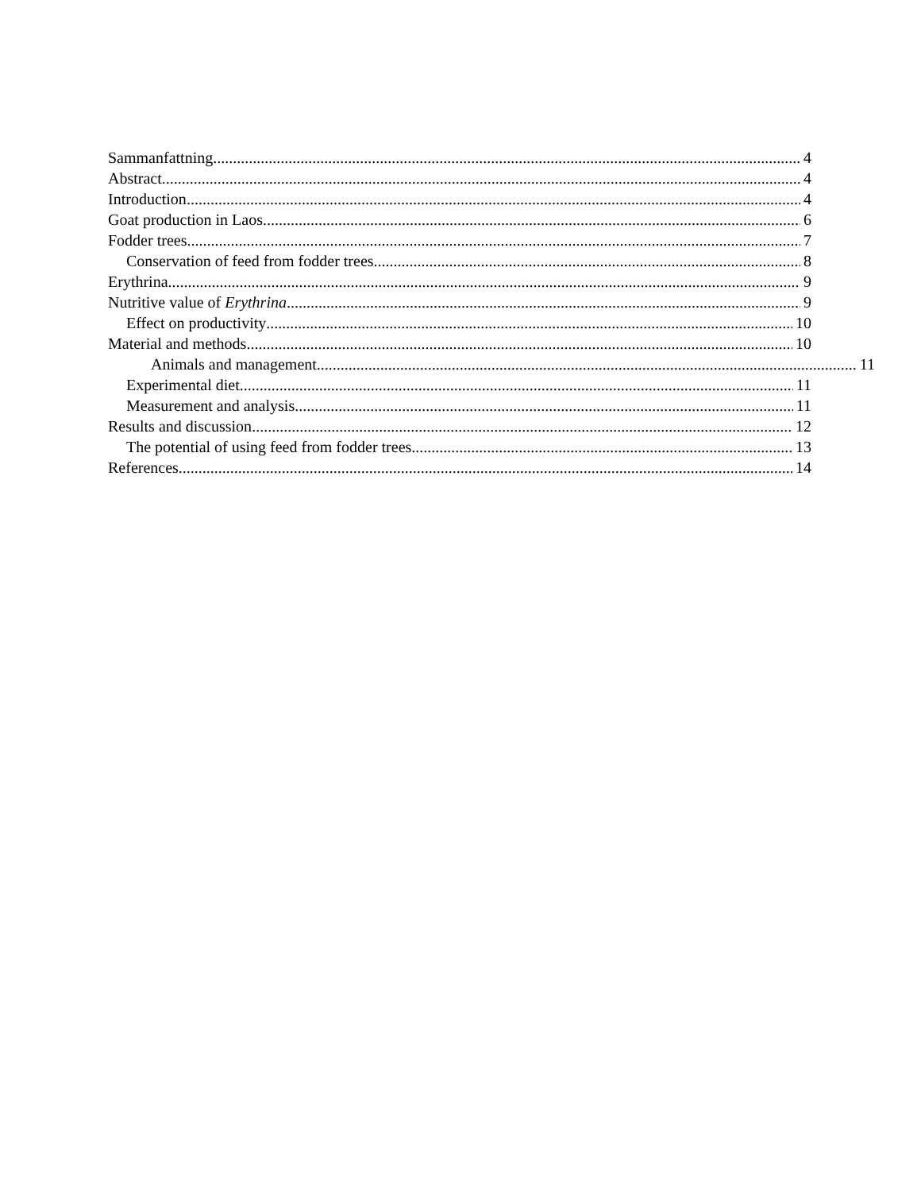Sammanfattning 4
Abstract 4
Introduction 4
Goat production in Laos 6
Fodder trees 7
Conservation of feed from fodder trees 8
Erythrina 9
Nutritive value of Erythrina 9
Effect on productivity 10
Material and methods 10
Animals and management 11
Experimental diet 11
Measurement and analysis 11
Results and discussion 12
The potential of using feed from fodder trees 13
References 14